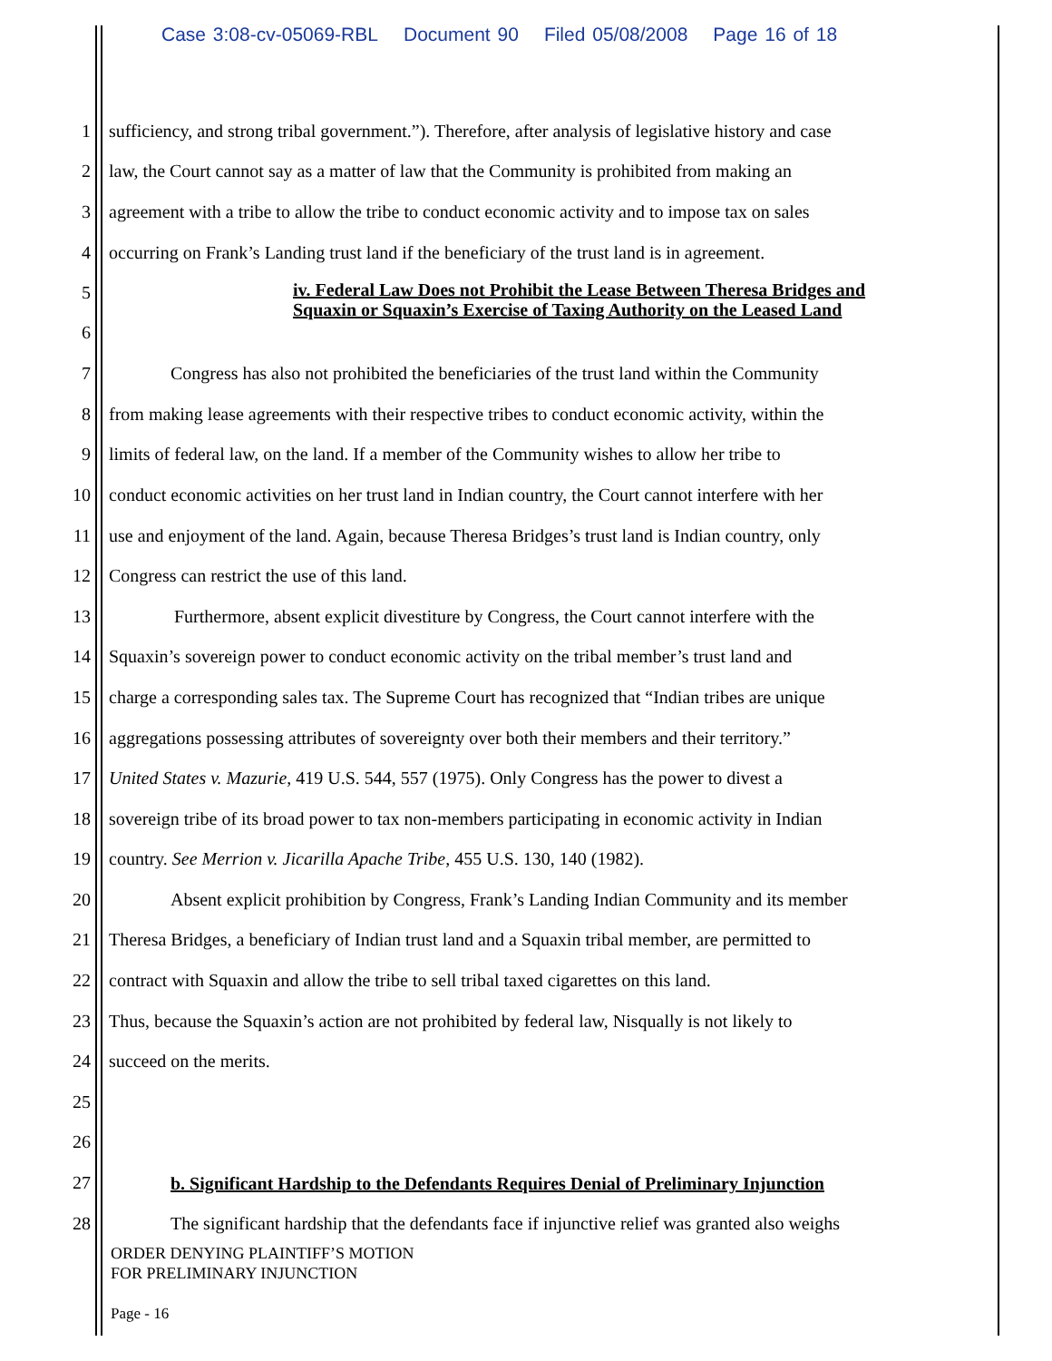Case 3:08-cv-05069-RBL Document 90 Filed 05/08/2008 Page 16 of 18
1 sufficiency, and strong tribal government.”). Therefore, after analysis of legislative history and case
2 law, the Court cannot say as a matter of law that the Community is prohibited from making an
3 agreement with a tribe to allow the tribe to conduct economic activity and to impose tax on sales
4 occurring on Frank’s Landing trust land if the beneficiary of the trust land is in agreement.
5
6
iv. Federal Law Does not Prohibit the Lease Between Theresa Bridges and Squaxin or Squaxin’s Exercise of Taxing Authority on the Leased Land
7 Congress has also not prohibited the beneficiaries of the trust land within the Community
8 from making lease agreements with their respective tribes to conduct economic activity, within the
9 limits of federal law, on the land. If a member of the Community wishes to allow her tribe to
10 conduct economic activities on her trust land in Indian country, the Court cannot interfere with her
11 use and enjoyment of the land. Again, because Theresa Bridges’s trust land is Indian country, only
12 Congress can restrict the use of this land.
13 Furthermore, absent explicit divestiture by Congress, the Court cannot interfere with the
14 Squaxin’s sovereign power to conduct economic activity on the tribal member’s trust land and
15 charge a corresponding sales tax. The Supreme Court has recognized that “Indian tribes are unique
16 aggregations possessing attributes of sovereignty over both their members and their territory.”
17 United States v. Mazurie, 419 U.S. 544, 557 (1975). Only Congress has the power to divest a
18 sovereign tribe of its broad power to tax non-members participating in economic activity in Indian
19 country. See Merrion v. Jicarilla Apache Tribe, 455 U.S. 130, 140 (1982).
20 Absent explicit prohibition by Congress, Frank’s Landing Indian Community and its member
21 Theresa Bridges, a beneficiary of Indian trust land and a Squaxin tribal member, are permitted to
22 contract with Squaxin and allow the tribe to sell tribal taxed cigarettes on this land.
23 Thus, because the Squaxin’s action are not prohibited by federal law, Nisqually is not likely to
24 succeed on the merits.
25
26
27
b. Significant Hardship to the Defendants Requires Denial of Preliminary Injunction
28 The significant hardship that the defendants face if injunctive relief was granted also weighs
ORDER DENYING PLAINTIFF’S MOTION
FOR PRELIMINARY INJUNCTION
Page - 16